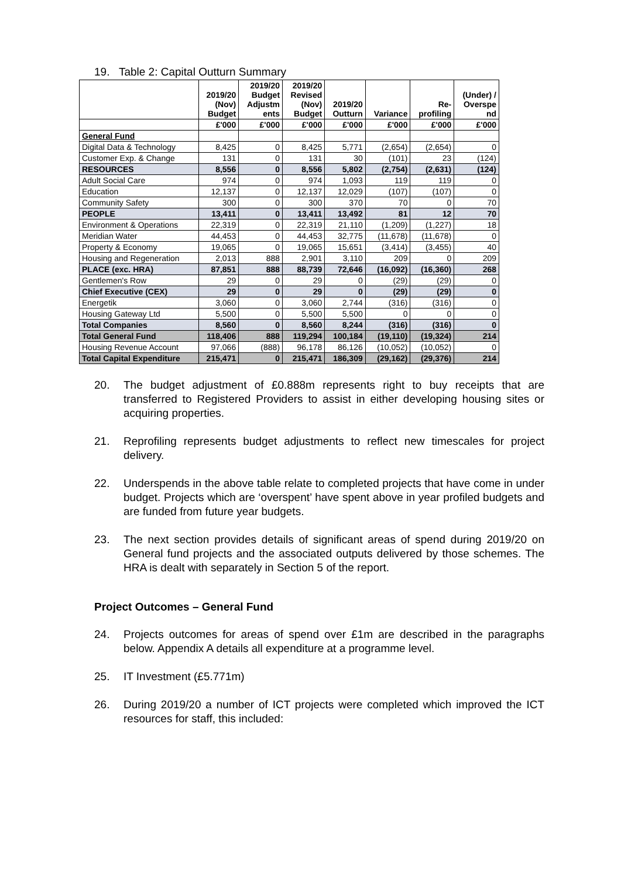19. Table 2: Capital Outturn Summary
| | 2019/20 (Nov) Budget | 2019/20 Budget Adjustm ents | 2019/20 Revised (Nov) Budget | 2019/20 Outturn | Variance | Re- profiling | (Under) / Overspe nd |
| --- | --- | --- | --- | --- | --- | --- | --- |
| | £'000 | £'000 | £'000 | £'000 | £'000 | £'000 | £'000 |
| General Fund | | | | | | | |
| Digital Data & Technology | 8,425 | 0 | 8,425 | 5,771 | (2,654) | (2,654) | 0 |
| Customer Exp. & Change | 131 | 0 | 131 | 30 | (101) | 23 | (124) |
| RESOURCES | 8,556 | 0 | 8,556 | 5,802 | (2,754) | (2,631) | (124) |
| Adult Social Care | 974 | 0 | 974 | 1,093 | 119 | 119 | 0 |
| Education | 12,137 | 0 | 12,137 | 12,029 | (107) | (107) | 0 |
| Community Safety | 300 | 0 | 300 | 370 | 70 | 0 | 70 |
| PEOPLE | 13,411 | 0 | 13,411 | 13,492 | 81 | 12 | 70 |
| Environment & Operations | 22,319 | 0 | 22,319 | 21,110 | (1,209) | (1,227) | 18 |
| Meridian Water | 44,453 | 0 | 44,453 | 32,775 | (11,678) | (11,678) | 0 |
| Property & Economy | 19,065 | 0 | 19,065 | 15,651 | (3,414) | (3,455) | 40 |
| Housing and Regeneration | 2,013 | 888 | 2,901 | 3,110 | 209 | 0 | 209 |
| PLACE (exc. HRA) | 87,851 | 888 | 88,739 | 72,646 | (16,092) | (16,360) | 268 |
| Gentlemen's Row | 29 | 0 | 29 | 0 | (29) | (29) | 0 |
| Chief Executive (CEX) | 29 | 0 | 29 | 0 | (29) | (29) | 0 |
| Energetik | 3,060 | 0 | 3,060 | 2,744 | (316) | (316) | 0 |
| Housing Gateway Ltd | 5,500 | 0 | 5,500 | 5,500 | 0 | 0 | 0 |
| Total Companies | 8,560 | 0 | 8,560 | 8,244 | (316) | (316) | 0 |
| Total General Fund | 118,406 | 888 | 119,294 | 100,184 | (19,110) | (19,324) | 214 |
| Housing Revenue Account | 97,066 | (888) | 96,178 | 86,126 | (10,052) | (10,052) | 0 |
| Total Capital Expenditure | 215,471 | 0 | 215,471 | 186,309 | (29,162) | (29,376) | 214 |
20. The budget adjustment of £0.888m represents right to buy receipts that are transferred to Registered Providers to assist in either developing housing sites or acquiring properties.
21. Reprofiling represents budget adjustments to reflect new timescales for project delivery.
22. Underspends in the above table relate to completed projects that have come in under budget. Projects which are ‘overspent’ have spent above in year profiled budgets and are funded from future year budgets.
23. The next section provides details of significant areas of spend during 2019/20 on General fund projects and the associated outputs delivered by those schemes. The HRA is dealt with separately in Section 5 of the report.
Project Outcomes – General Fund
24. Projects outcomes for areas of spend over £1m are described in the paragraphs below. Appendix A details all expenditure at a programme level.
25. IT Investment (£5.771m)
26. During 2019/20 a number of ICT projects were completed which improved the ICT resources for staff, this included: